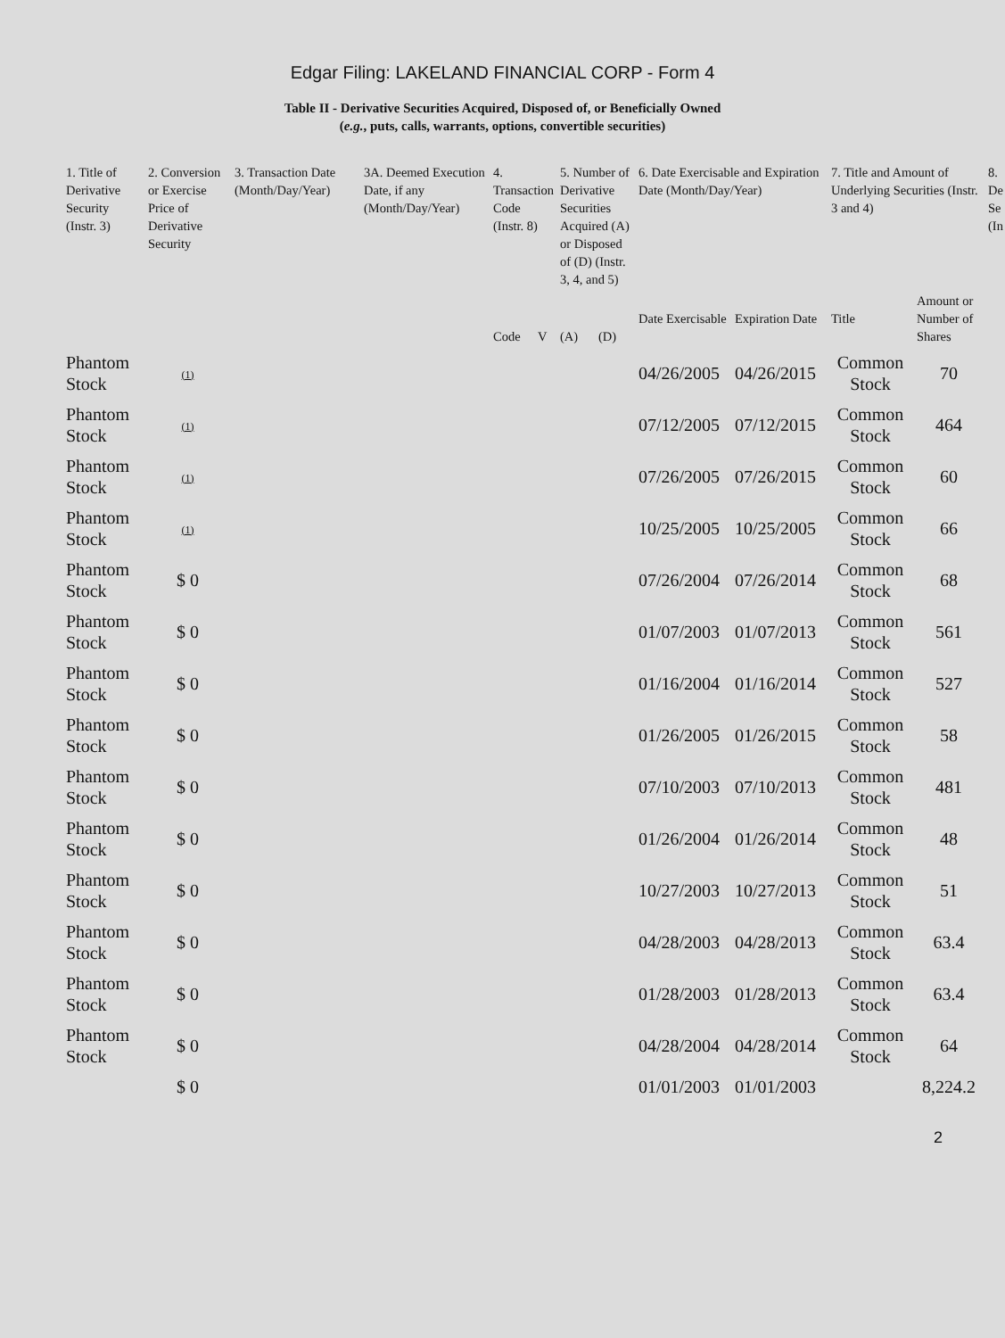Edgar Filing: LAKELAND FINANCIAL CORP - Form 4
Table II - Derivative Securities Acquired, Disposed of, or Beneficially Owned
(e.g., puts, calls, warrants, options, convertible securities)
| 1. Title of Derivative Security (Instr. 3) | 2. Conversion or Exercise Price of Derivative Security | 3. Transaction Date (Month/Day/Year) | 3A. Deemed Execution Date, if any (Month/Day/Year) | 4. Transaction Code (Instr. 8) | | 5. Number of Derivative Securities Acquired (A) or Disposed of (D) (Instr. 3, 4, and 5) | | 6. Date Exercisable and Expiration Date (Month/Day/Year) | | 7. Title and Amount of Underlying Securities (Instr. 3 and 4) | | 8. De Se (In |
| --- | --- | --- | --- | --- | --- | --- | --- | --- | --- | --- | --- | --- |
| | | | | Code | V | (A) | (D) | Date Exercisable | Expiration Date | Title | Amount or Number of Shares | |
| Phantom Stock | (1) | | | | | | | 04/26/2005 | 04/26/2015 | Common Stock | 70 | |
| Phantom Stock | (1) | | | | | | | 07/12/2005 | 07/12/2015 | Common Stock | 464 | |
| Phantom Stock | (1) | | | | | | | 07/26/2005 | 07/26/2015 | Common Stock | 60 | |
| Phantom Stock | (1) | | | | | | | 10/25/2005 | 10/25/2005 | Common Stock | 66 | |
| Phantom Stock | $ 0 | | | | | | | 07/26/2004 | 07/26/2014 | Common Stock | 68 | |
| Phantom Stock | $ 0 | | | | | | | 01/07/2003 | 01/07/2013 | Common Stock | 561 | |
| Phantom Stock | $ 0 | | | | | | | 01/16/2004 | 01/16/2014 | Common Stock | 527 | |
| Phantom Stock | $ 0 | | | | | | | 01/26/2005 | 01/26/2015 | Common Stock | 58 | |
| Phantom Stock | $ 0 | | | | | | | 07/10/2003 | 07/10/2013 | Common Stock | 481 | |
| Phantom Stock | $ 0 | | | | | | | 01/26/2004 | 01/26/2014 | Common Stock | 48 | |
| Phantom Stock | $ 0 | | | | | | | 10/27/2003 | 10/27/2013 | Common Stock | 51 | |
| Phantom Stock | $ 0 | | | | | | | 04/28/2003 | 04/28/2013 | Common Stock | 63.4 | |
| Phantom Stock | $ 0 | | | | | | | 01/28/2003 | 01/28/2013 | Common Stock | 63.4 | |
| Phantom Stock | $ 0 | | | | | | | 04/28/2004 | 04/28/2014 | Common Stock | 64 | |
| | $ 0 | | | | | | | 01/01/2003 | 01/01/2003 | | 8,224.2 | |
2